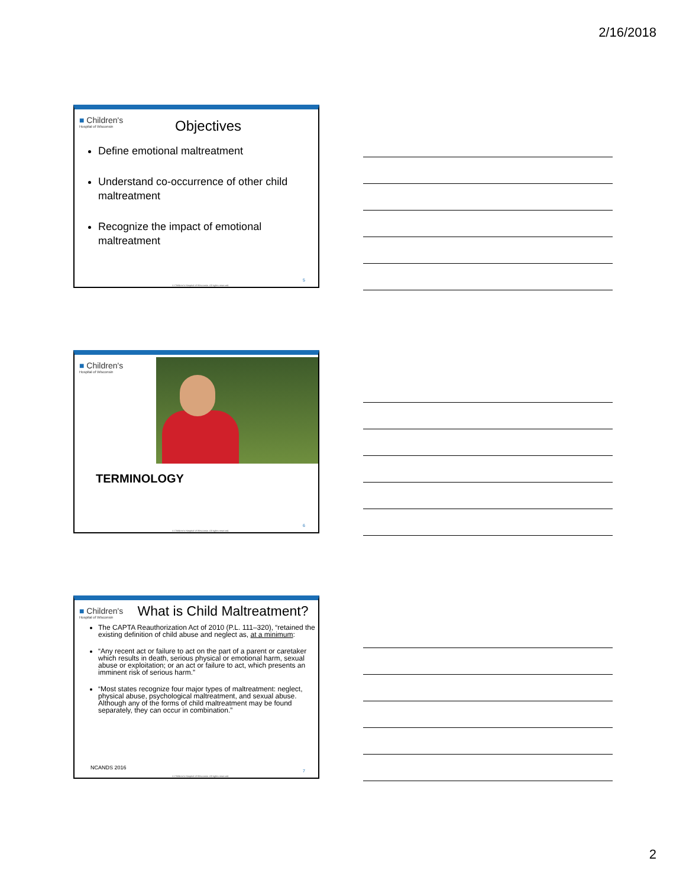2/16/2018
■ Children's
Hospital of Wisconsin
Objectives
Define emotional maltreatment
Understand co-occurrence of other child maltreatment
Recognize the impact of emotional maltreatment
5
© Children's Hospital of Wisconsin. All rights reserved.
■ Children's
Hospital of Wisconsin
TERMINOLOGY
6
© Children's Hospital of Wisconsin. All rights reserved.
■ Children's
Hospital of Wisconsin
What is Child Maltreatment?
The CAPTA Reauthorization Act of 2010 (P.L. 111–320), “retained the existing definition of child abuse and neglect as, at a minimum:
“Any recent act or failure to act on the part of a parent or caretaker which results in death, serious physical or emotional harm, sexual abuse or exploitation; or an act or failure to act, which presents an imminent risk of serious harm.”
“Most states recognize four major types of maltreatment: neglect, physical abuse, psychological maltreatment, and sexual abuse. Although any of the forms of child maltreatment may be found separately, they can occur in combination.”
NCANDS 2016 7
© Children's Hospital of Wisconsin. All rights reserved.
2